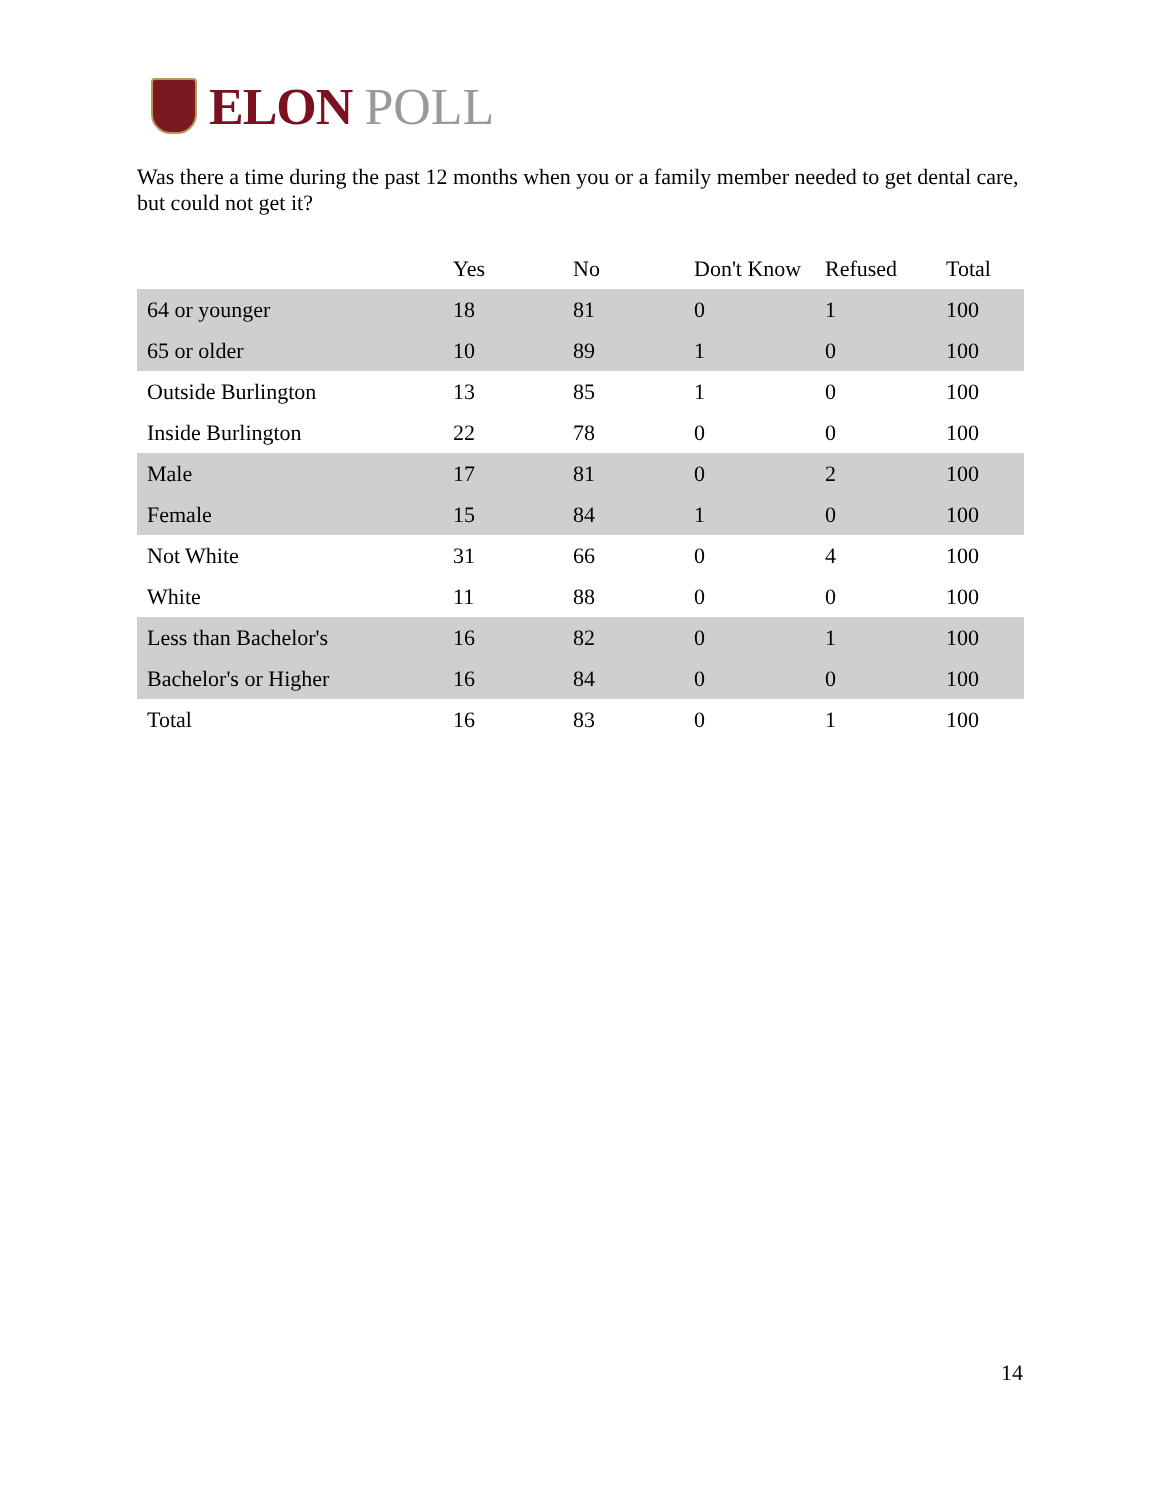ELON POLL
Was there a time during the past 12 months when you or a family member needed to get dental care, but could not get it?
| | Yes | No | Don't Know | Refused | Total |
| --- | --- | --- | --- | --- | --- |
| 64 or younger | 18 | 81 | 0 | 1 | 100 |
| 65 or older | 10 | 89 | 1 | 0 | 100 |
| Outside Burlington | 13 | 85 | 1 | 0 | 100 |
| Inside Burlington | 22 | 78 | 0 | 0 | 100 |
| Male | 17 | 81 | 0 | 2 | 100 |
| Female | 15 | 84 | 1 | 0 | 100 |
| Not White | 31 | 66 | 0 | 4 | 100 |
| White | 11 | 88 | 0 | 0 | 100 |
| Less than Bachelor's | 16 | 82 | 0 | 1 | 100 |
| Bachelor's or Higher | 16 | 84 | 0 | 0 | 100 |
| Total | 16 | 83 | 0 | 1 | 100 |
14